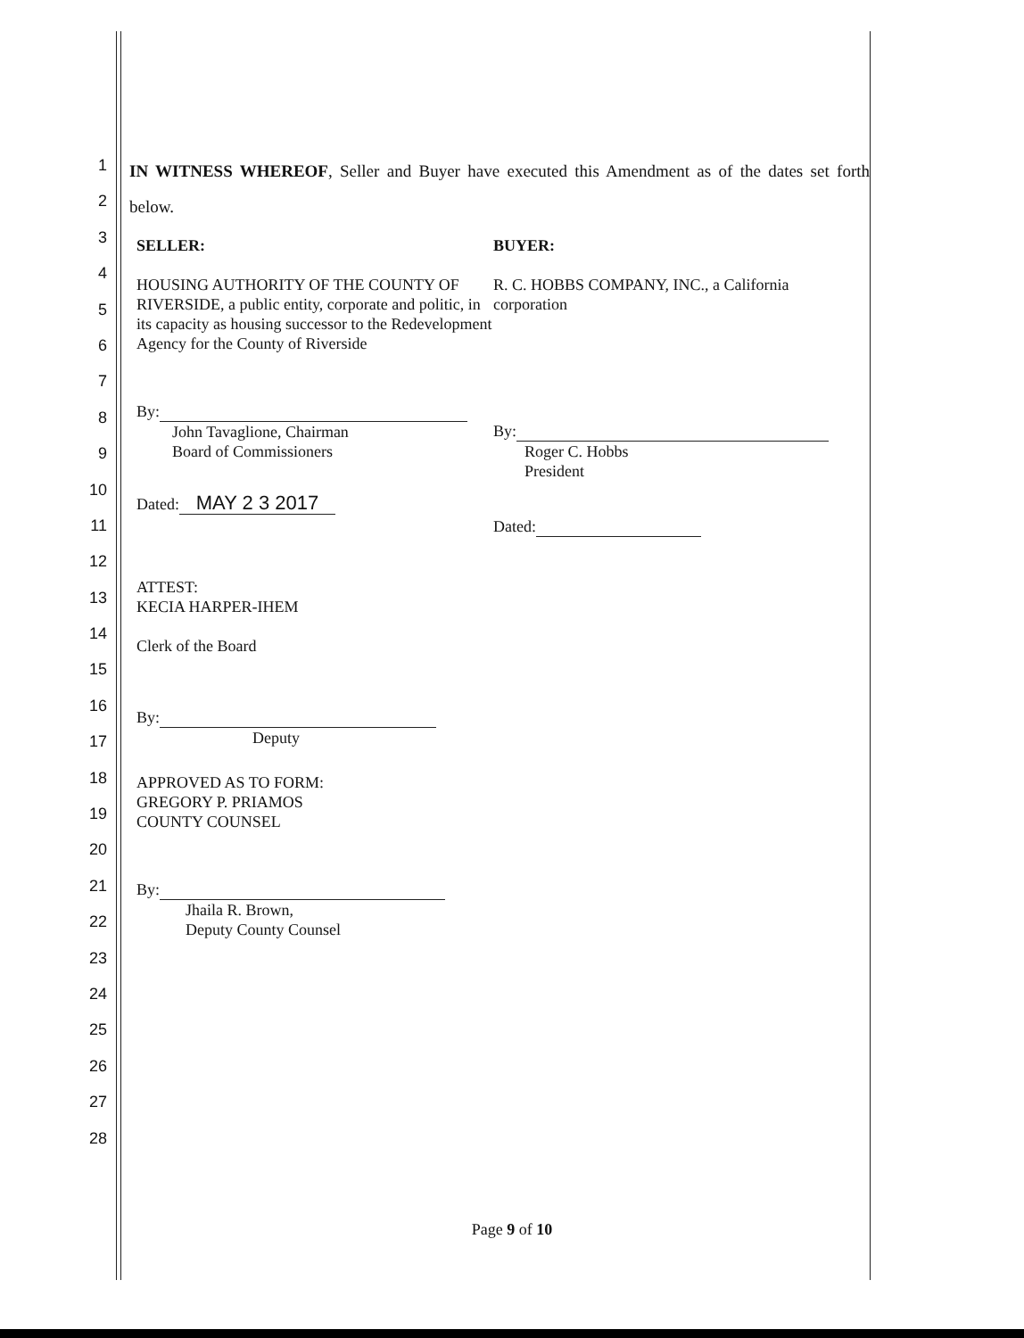1
2
3
4
5
6
7
8
9
10
11
12
13
14
15
16
17
18
19
20
21
22
23
24
25
26
27
28
IN WITNESS WHEREOF, Seller and Buyer have executed this Amendment as of the dates set forth below.
SELLER:
HOUSING AUTHORITY OF THE COUNTY OF RIVERSIDE, a public entity, corporate and politic, in its capacity as housing successor to the Redevelopment Agency for the County of Riverside
By:
John Tavaglione, Chairman
Board of Commissioners
Dated: MAY 2 3 2017
ATTEST:
KECIA HARPER-IHEM
Clerk of the Board
By:
Deputy
APPROVED AS TO FORM:
GREGORY P. PRIAMOS
COUNTY COUNSEL
By:
Jhaila R. Brown,
Deputy County Counsel
BUYER:
R. C. HOBBS COMPANY, INC., a California corporation
By:
Roger C. Hobbs
President
Dated:
Page 9 of 10